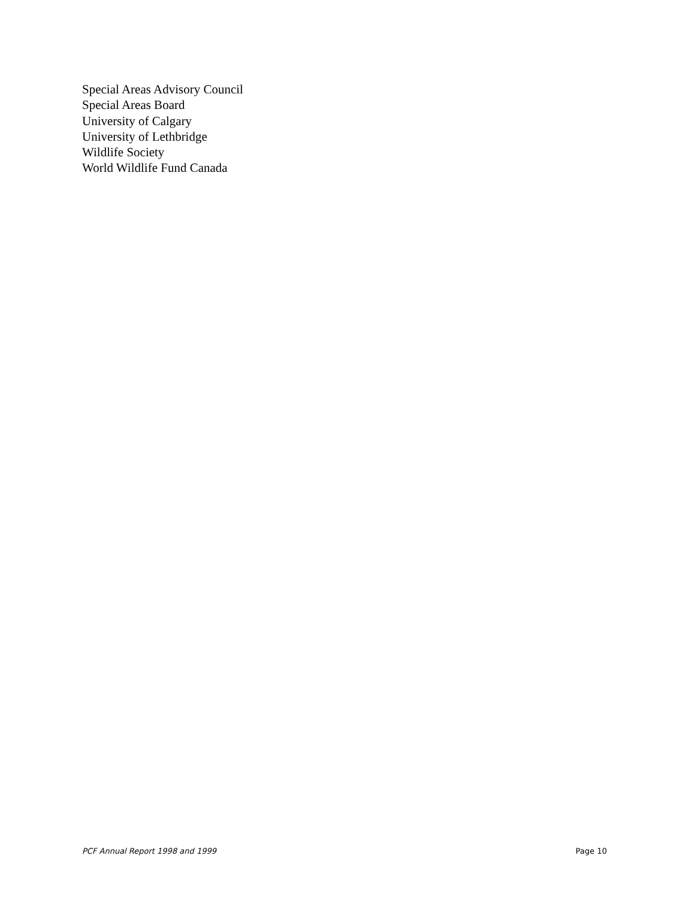Special Areas Advisory Council
Special Areas Board
University of Calgary
University of Lethbridge
Wildlife Society
World Wildlife Fund Canada
PCF Annual Report 1998 and 1999 Page 10